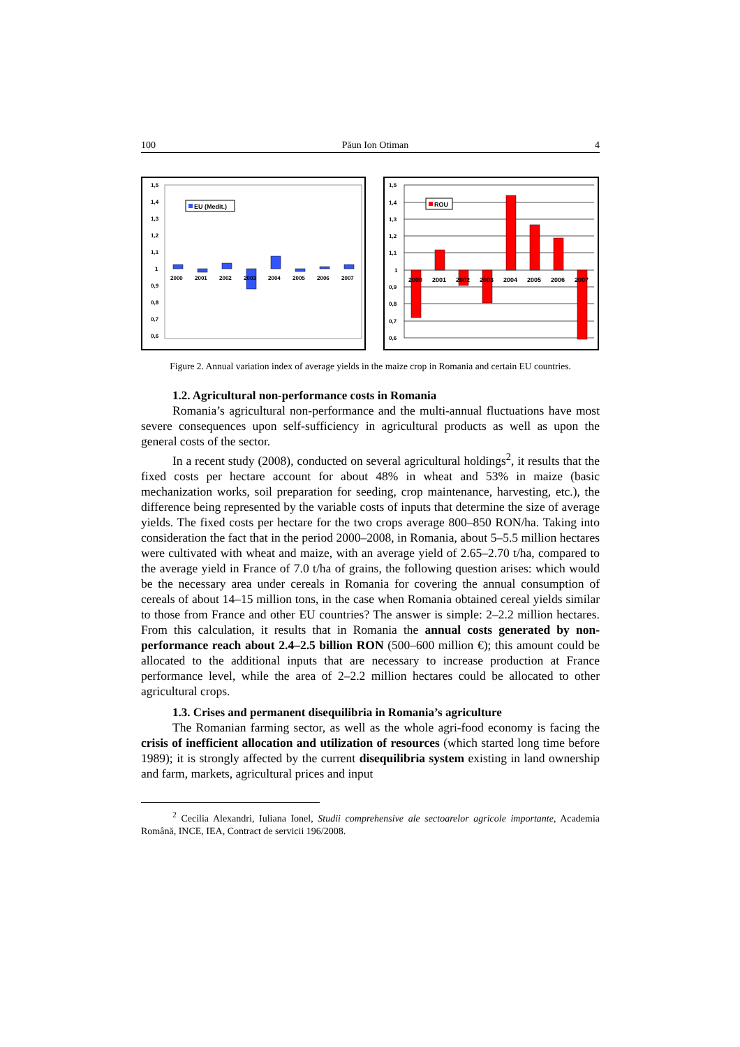100 Păun Ion Otiman 4
1,5
1,4
1,3
1,2
1,1
1
0,9
0,8
0,7
0,6
2000
2001
2002
2003
2004
2005
2006
2007
EU (Medit.)
1,5
1,4
1,3
1,2
1,1
1
0,9
0,8
0,7
0,6
2000
2001
2002
2003
2004
2005
2006
2007
ROU
Figure 2. Annual variation index of average yields in the maize crop in Romania and certain EU countries.
1.2. Agricultural non-performance costs in Romania
Romania’s agricultural non-performance and the multi-annual fluctuations have most severe consequences upon self-sufficiency in agricultural products as well as upon the general costs of the sector.
In a recent study (2008), conducted on several agricultural holdings<sup>2</sup>, it results that the fixed costs per hectare account for about 48% in wheat and 53% in maize (basic mechanization works, soil preparation for seeding, crop maintenance, harvesting, etc.), the difference being represented by the variable costs of inputs that determine the size of average yields. The fixed costs per hectare for the two crops average 800–850 RON/ha. Taking into consideration the fact that in the period 2000–2008, in Romania, about 5–5.5 million hectares were cultivated with wheat and maize, with an average yield of 2.65–2.70 t/ha, compared to the average yield in France of 7.0 t/ha of grains, the following question arises: which would be the necessary area under cereals in Romania for covering the annual consumption of cereals of about 14–15 million tons, in the case when Romania obtained cereal yields similar to those from France and other EU countries? The answer is simple: 2–2.2 million hectares. From this calculation, it results that in Romania the annual costs generated by non-performance reach about 2.4–2.5 billion RON (500–600 million €); this amount could be allocated to the additional inputs that are necessary to increase production at France performance level, while the area of 2–2.2 million hectares could be allocated to other agricultural crops.
1.3. Crises and permanent disequilibria in Romania’s agriculture
The Romanian farming sector, as well as the whole agri-food economy is facing the crisis of inefficient allocation and utilization of resources (which started long time before 1989); it is strongly affected by the current disequilibria system existing in land ownership and farm, markets, agricultural prices and input
<sup>2</sup> Cecilia Alexandri, Iuliana Ionel, Studii comprehensive ale sectoarelor agricole importante, Academia Română, INCE, IEA, Contract de servicii 196/2008.